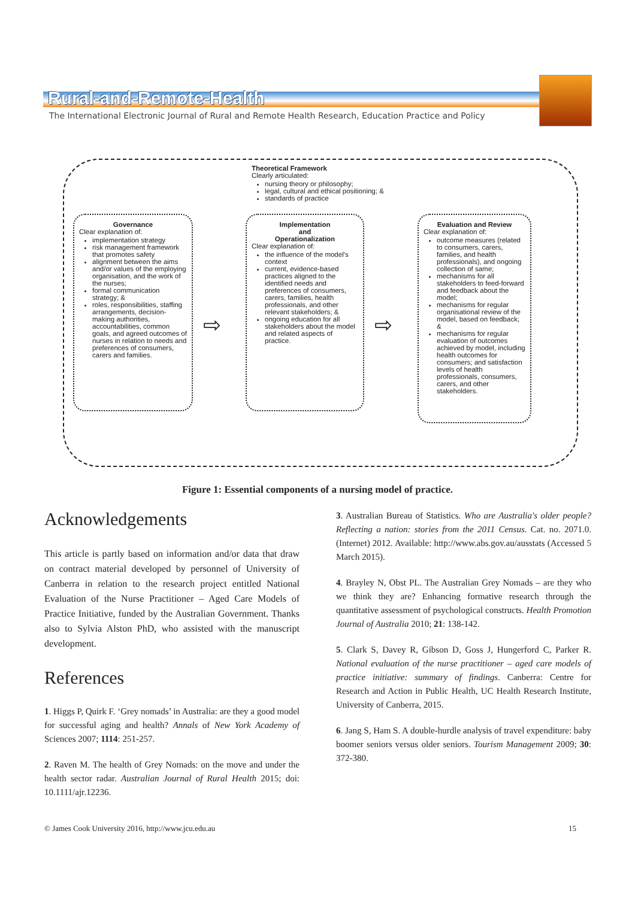Rural-and-Remote-Health
The International Electronic Journal of Rural and Remote Health Research, Education Practice and Policy
Theoretical Framework
Clearly articulated:
nursing theory or philosophy;
legal, cultural and ethical positioning; &
standards of practice
Governance
Clear explanation of:
implementation strategy
risk management framework that promotes safety
alignment between the aims and/or values of the employing organisation, and the work of the nurses;
formal communication strategy; &
roles, responsibilities, staffing arrangements, decision-making authorities, accountabilities, common goals, and agreed outcomes of nurses in relation to needs and preferences of consumers, carers and families.
⇨
Implementation
and
Operationalization
Clear explanation of:
the influence of the model's context
current, evidence-based practices aligned to the identified needs and preferences of consumers, carers, families, health professionals, and other relevant stakeholders; &
ongoing education for all stakeholders about the model and related aspects of practice.
⇨
Evaluation and Review
Clear explanation of:
outcome measures (related to consumers, carers, families, and health professionals), and ongoing collection of same;
mechanisms for all stakeholders to feed-forward and feedback about the model;
mechanisms for regular organisational review of the model, based on feedback; &
mechanisms for regular evaluation of outcomes achieved by model, including health outcomes for consumers; and satisfaction levels of health professionals, consumers, carers, and other stakeholders.
Figure 1: Essential components of a nursing model of practice.
Acknowledgements
This article is partly based on information and/or data that draw on contract material developed by personnel of University of Canberra in relation to the research project entitled National Evaluation of the Nurse Practitioner – Aged Care Models of Practice Initiative, funded by the Australian Government. Thanks also to Sylvia Alston PhD, who assisted with the manuscript development.
References
1. Higgs P, Quirk F. ‘Grey nomads’ in Australia: are they a good model for successful aging and health? Annals of New York Academy of Sciences 2007; 1114: 251-257.
2. Raven M. The health of Grey Nomads: on the move and under the health sector radar. Australian Journal of Rural Health 2015; doi: 10.1111/ajr.12236.
3. Australian Bureau of Statistics. Who are Australia's older people? Reflecting a nation: stories from the 2011 Census. Cat. no. 2071.0. (Internet) 2012. Available: http://www.abs.gov.au/ausstats (Accessed 5 March 2015).
4. Brayley N, Obst PL. The Australian Grey Nomads – are they who we think they are? Enhancing formative research through the quantitative assessment of psychological constructs. Health Promotion Journal of Australia 2010; 21: 138-142.
5. Clark S, Davey R, Gibson D, Goss J, Hungerford C, Parker R. National evaluation of the nurse practitioner – aged care models of practice initiative: summary of findings. Canberra: Centre for Research and Action in Public Health, UC Health Research Institute, University of Canberra, 2015.
6. Jang S, Ham S. A double-hurdle analysis of travel expenditure: baby boomer seniors versus older seniors. Tourism Management 2009; 30: 372-380.
© James Cook University 2016, http://www.jcu.edu.au 15